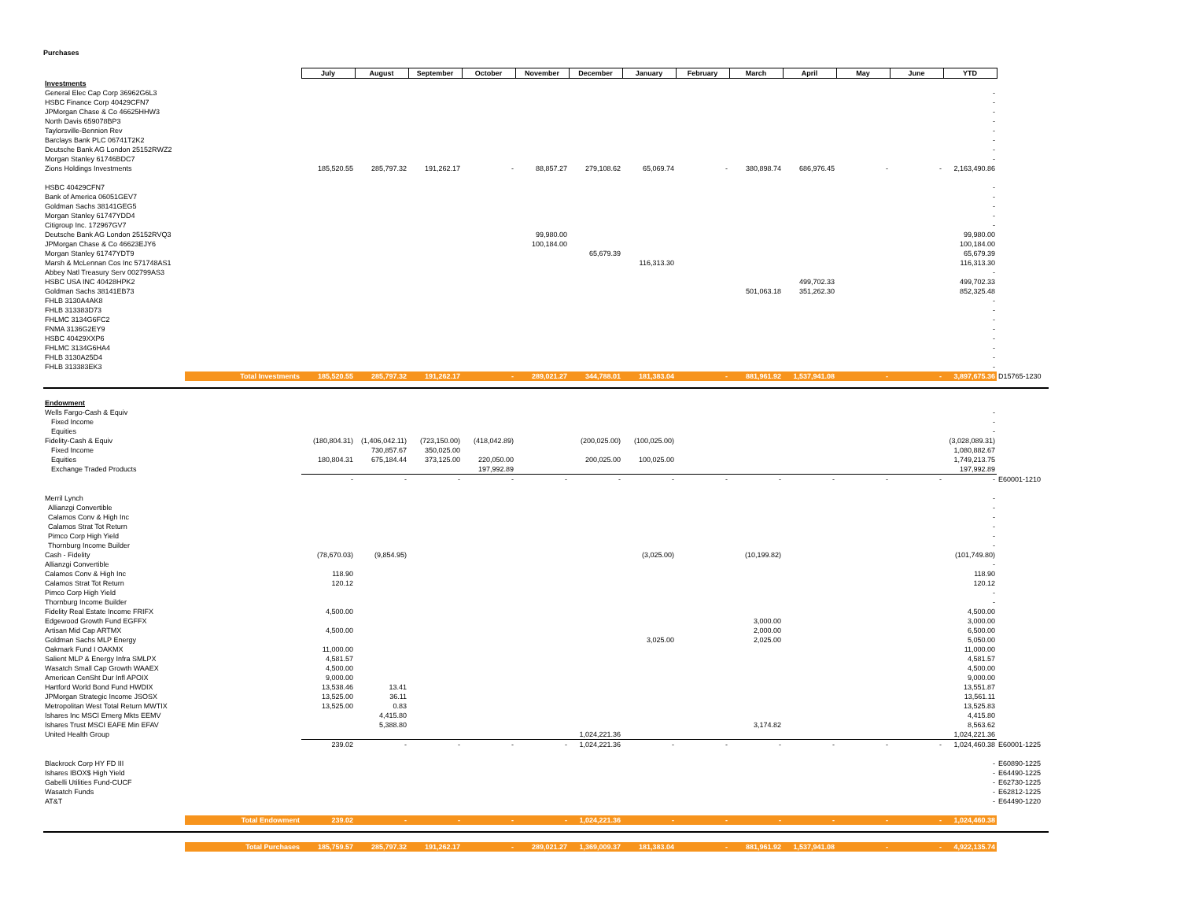Purchases
| | | July | August | September | October | November | December | January | February | March | April | May | June | YTD | |
| Investments | | | | | | | | | | | | | | | |
| General Elec Cap Corp 36962G6L3 | | | | | | | | | | | | | | - | |
| HSBC Finance Corp 40429CFN7 | | | | | | | | | | | | | | - | |
| JPMorgan Chase & Co 46625HHW3 | | | | | | | | | | | | | | - | |
| North Davis 659078BP3 | | | | | | | | | | | | | | - | |
| Taylorsville-Bennion Rev | | | | | | | | | | | | | | - | |
| Barclays Bank PLC 06741T2K2 | | | | | | | | | | | | | | - | |
| Deutsche Bank AG London 25152RWZ2 | | | | | | | | | | | | | | - | |
| Morgan Stanley 61746BDC7 | | | | | | | | | | | | | | - | |
| Zions Holdings Investments | | 185,520.55 | 285,797.32 | 191,262.17 | - | 88,857.27 | 279,108.62 | 65,069.74 | - | 380,898.74 | 686,976.45 | - | - | 2,163,490.86 | |
| HSBC 40429CFN7 | | | | | | | | | | | | | | - | |
| Bank of America 06051GEV7 | | | | | | | | | | | | | | - | |
| Goldman Sachs 38141GEG5 | | | | | | | | | | | | | | - | |
| Morgan Stanley 61747YDD4 | | | | | | | | | | | | | | - | |
| Citigroup Inc. 172967GV7 | | | | | | | | | | | | | | - | |
| Deutsche Bank AG London 25152RVQ3 | | | | | | 99,980.00 | | | | | | | | 99,980.00 | |
| JPMorgan Chase & Co 46623EJY6 | | | | | | 100,184.00 | | | | | | | | 100,184.00 | |
| Morgan Stanley 61747YDT9 | | | | | | | 65,679.39 | | | | | | | 65,679.39 | |
| Marsh & McLennan Cos Inc 571748AS1 | | | | | | | | 116,313.30 | | | | | | 116,313.30 | |
| Abbey Natl Treasury Serv 002799AS3 | | | | | | | | | | | | | | - | |
| HSBC USA INC 40428HPK2 | | | | | | | | | | | 499,702.33 | | | 499,702.33 | |
| Goldman Sachs 38141EB73 | | | | | | | | | | 501,063.18 | 351,262.30 | | | 852,325.48 | |
| FHLB 3130A4AK8 | | | | | | | | | | | | | | - | |
| FHLB 313383D73 | | | | | | | | | | | | | | - | |
| FHLMC 3134G6FC2 | | | | | | | | | | | | | | - | |
| FNMA 3136G2EY9 | | | | | | | | | | | | | | - | |
| HSBC 40429XXP6 | | | | | | | | | | | | | | - | |
| FHLMC 3134G6HA4 | | | | | | | | | | | | | | - | |
| FHLB 3130A25D4 | | | | | | | | | | | | | | - | |
| FHLB 313383EK3 | | | | | | | | | | | | | | - | |
| | Total Investments | 185,520.55 | 285,797.32 | 191,262.17 | - | 289,021.27 | 344,788.01 | 181,383.04 | - | 881,961.92 | 1,537,941.08 | - | - | 3,897,675.36 | D15765-1230 |
| Endowment | | | | | | | | | | | | | | | |
| Wells Fargo-Cash & Equiv | | | | | | | | | | | | | | - | |
| Fixed Income | | | | | | | | | | | | | | - | |
| Equities | | | | | | | | | | | | | | - | |
| Fidelity-Cash & Equiv | | (180,804.31) | (1,406,042.11) | (723,150.00) | (418,042.89) | | (200,025.00) | (100,025.00) | | | | | | (3,028,089.31) | |
| Fixed Income | | | 730,857.67 | 350,025.00 | | | | | | | | | | 1,080,882.67 | |
| Equities | | 180,804.31 | 675,184.44 | 373,125.00 | 220,050.00 | | 200,025.00 | 100,025.00 | | | | | | 1,749,213.75 | |
| Exchange Traded Products | | | | | 197,992.89 | | | | | | | | | 197,992.89 | |
| | | - | - | - | - | - | - | - | - | - | - | - | - | - | E60001-1210 |
| Merril Lynch | | | | | | | | | | | | | | - | |
| Allianzgi Convertible | | | | | | | | | | | | | | - | |
| Calamos Conv & High Inc | | | | | | | | | | | | | | - | |
| Calamos Strat Tot Return | | | | | | | | | | | | | | - | |
| Pimco Corp High Yield | | | | | | | | | | | | | | - | |
| Thornburg Income Builder | | | | | | | | | | | | | | - | |
| Cash - Fidelity | | (78,670.03) | (9,854.95) | | | | | (3,025.00) | | (10,199.82) | | | | (101,749.80) | |
| Allianzgi Convertible | | | | | | | | | | | | | | - | |
| Calamos Conv & High Inc | | 118.90 | | | | | | | | | | | | 118.90 | |
| Calamos Strat Tot Return | | 120.12 | | | | | | | | | | | | 120.12 | |
| Pimco Corp High Yield | | | | | | | | | | | | | | - | |
| Thornburg Income Builder | | | | | | | | | | | | | | - | |
| Fidelity Real Estate Income FRIFX | | 4,500.00 | | | | | | | | | | | | 4,500.00 | |
| Edgewood Growth Fund EGFFX | | | | | | | | | | 3,000.00 | | | | 3,000.00 | |
| Artisan Mid Cap ARTMX | | 4,500.00 | | | | | | | | 2,000.00 | | | | 6,500.00 | |
| Goldman Sachs MLP Energy | | | | | | | | 3,025.00 | | 2,025.00 | | | | 5,050.00 | |
| Oakmark Fund I OAKMX | | 11,000.00 | | | | | | | | | | | | 11,000.00 | |
| Salient MLP & Energy Infra SMLPX | | 4,581.57 | | | | | | | | | | | | 4,581.57 | |
| Wasatch Small Cap Growth WAAEX | | 4,500.00 | | | | | | | | | | | | 4,500.00 | |
| American CenSht Dur Infl APOIX | | 9,000.00 | | | | | | | | | | | | 9,000.00 | |
| Hartford World Bond Fund HWDIX | | 13,538.46 | 13.41 | | | | | | | | | | | 13,551.87 | |
| JPMorgan Strategic Income JSOSX | | 13,525.00 | 36.11 | | | | | | | | | | | 13,561.11 | |
| Metropolitan West Total Return MWTIX | | 13,525.00 | 0.83 | | | | | | | | | | | 13,525.83 | |
| Ishares Inc MSCI Emerg Mkts EEMV | | | 4,415.80 | | | | | | | | | | | 4,415.80 | |
| Ishares Trust MSCI EAFE Min EFAV | | | 5,388.80 | | | | | | | 3,174.82 | | | | 8,563.62 | |
| United Health Group | | | | | | | 1,024,221.36 | | | | | | | 1,024,221.36 | |
| | | 239.02 | - | - | - | - | 1,024,221.36 | - | - | - | - | - | - | 1,024,460.38 | E60001-1225 |
| Blackrock Corp HY FD III | | | | | | | | | | | | | | - | E60890-1225 |
| Ishares IBOX$ High Yield | | | | | | | | | | | | | | - | E64490-1225 |
| Gabelli Utilities Fund-CUCF | | | | | | | | | | | | | | - | E62730-1225 |
| Wasatch Funds | | | | | | | | | | | | | | - | E62812-1225 |
| AT&T | | | | | | | | | | | | | | - | E64490-1220 |
| | Total Endowment | 239.02 | - | - | - | - | 1,024,221.36 | - | - | - | - | - | - | 1,024,460.38 | |
| | Total Purchases | 185,759.57 | 285,797.32 | 191,262.17 | - | 289,021.27 | 1,369,009.37 | 181,383.04 | - | 881,961.92 | 1,537,941.08 | - | - | 4,922,135.74 | |